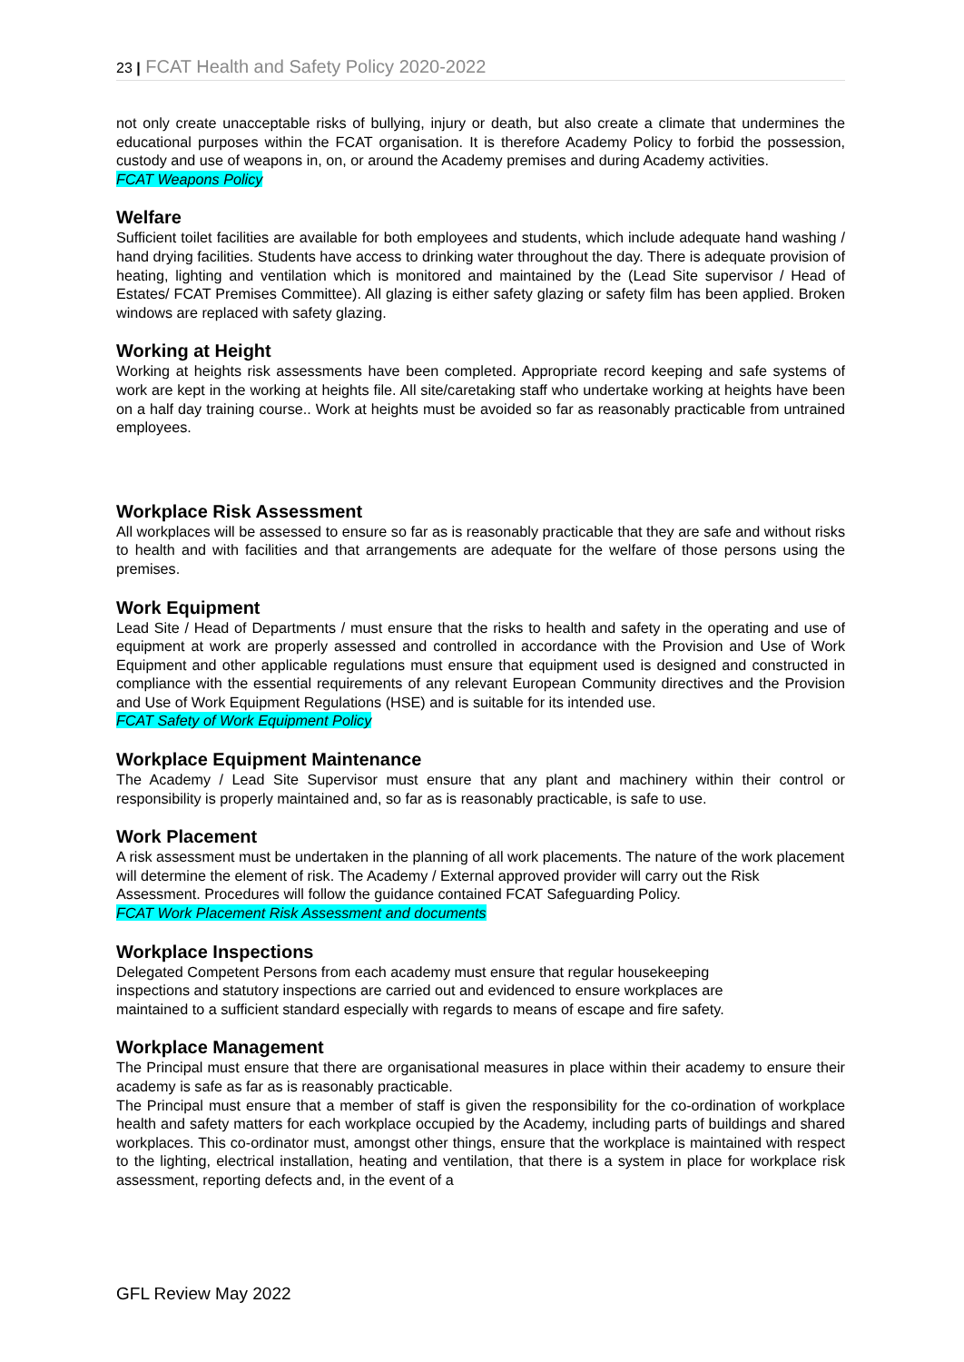23 | FCAT Health and Safety Policy 2020-2022
not only create unacceptable risks of bullying, injury or death, but also create a climate that undermines the educational purposes within the FCAT organisation. It is therefore Academy Policy to forbid the possession, custody and use of weapons in, on, or around the Academy premises and during Academy activities.
FCAT Weapons Policy
Welfare
Sufficient toilet facilities are available for both employees and students, which include adequate hand washing / hand drying facilities. Students have access to drinking water throughout the day. There is adequate provision of heating, lighting and ventilation which is monitored and maintained by the (Lead Site supervisor / Head of Estates/ FCAT Premises Committee). All glazing is either safety glazing or safety film has been applied. Broken windows are replaced with safety glazing.
Working at Height
Working at heights risk assessments have been completed. Appropriate record keeping and safe systems of work are kept in the working at heights file. All site/caretaking staff who undertake working at heights have been on a half day training course.. Work at heights must be avoided so far as reasonably practicable from untrained employees.
Workplace Risk Assessment
All workplaces will be assessed to ensure so far as is reasonably practicable that they are safe and without risks to health and with facilities and that arrangements are adequate for the welfare of those persons using the premises.
Work Equipment
Lead Site / Head of Departments / must ensure that the risks to health and safety in the operating and use of equipment at work are properly assessed and controlled in accordance with the Provision and Use of Work Equipment and other applicable regulations must ensure that equipment used is designed and constructed in compliance with the essential requirements of any relevant European Community directives and the Provision and Use of Work Equipment Regulations (HSE) and is suitable for its intended use.
FCAT Safety of Work Equipment Policy
Workplace Equipment Maintenance
The Academy / Lead Site Supervisor must ensure that any plant and machinery within their control or responsibility is properly maintained and, so far as is reasonably practicable, is safe to use.
Work Placement
A risk assessment must be undertaken in the planning of all work placements. The nature of the work placement will determine the element of risk. The Academy / External approved provider will carry out the Risk Assessment. Procedures will follow the guidance contained FCAT Safeguarding Policy.
FCAT Work Placement Risk Assessment and documents
Workplace Inspections
Delegated Competent Persons from each academy must ensure that regular housekeeping
inspections and statutory inspections are carried out and evidenced to ensure workplaces are
maintained to a sufficient standard especially with regards to means of escape and fire safety.
Workplace Management
The Principal must ensure that there are organisational measures in place within their academy to ensure their academy is safe as far as is reasonably practicable.
The Principal must ensure that a member of staff is given the responsibility for the co-ordination of workplace health and safety matters for each workplace occupied by the Academy, including parts of buildings and shared workplaces. This co-ordinator must, amongst other things, ensure that the workplace is maintained with respect to the lighting, electrical installation, heating and ventilation, that there is a system in place for workplace risk assessment, reporting defects and, in the event of a
GFL Review May 2022